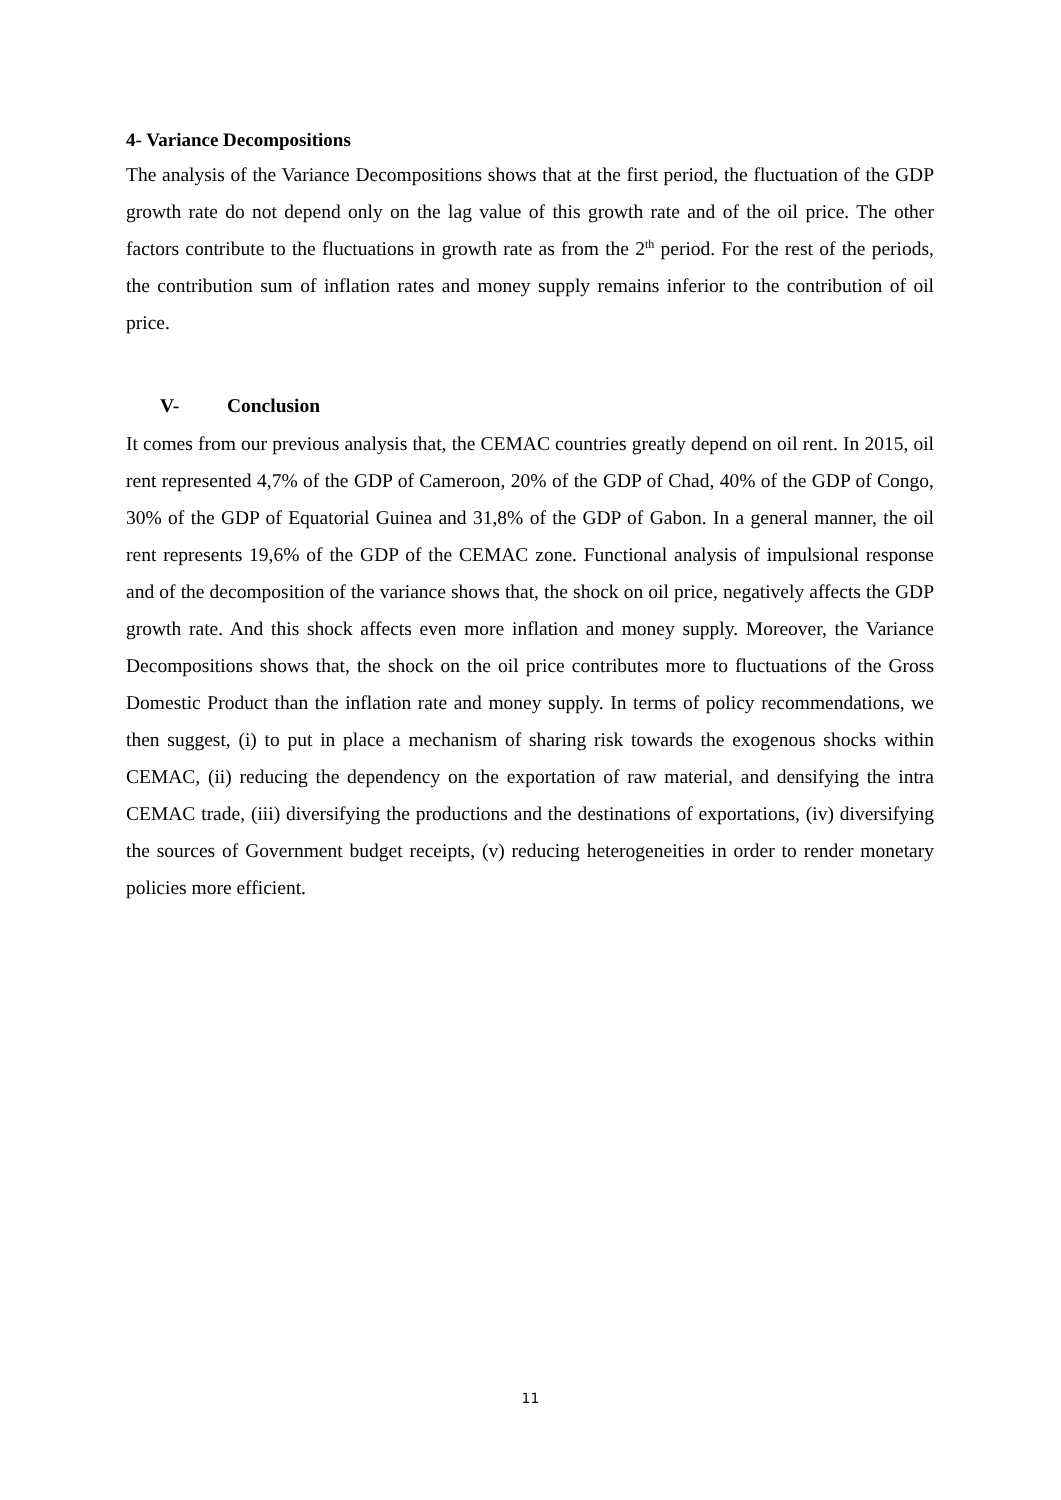4- Variance Decompositions
The analysis of the Variance Decompositions shows that at the first period, the fluctuation of the GDP growth rate do not depend only on the lag value of this growth rate and of the oil price. The other factors contribute to the fluctuations in growth rate as from the 2<sup>th</sup> period. For the rest of the periods, the contribution sum of inflation rates and money supply remains inferior to the contribution of oil price.
V- Conclusion
It comes from our previous analysis that, the CEMAC countries greatly depend on oil rent. In 2015, oil rent represented 4,7% of the GDP of Cameroon, 20% of the GDP of Chad, 40% of the GDP of Congo, 30% of the GDP of Equatorial Guinea and 31,8% of the GDP of Gabon. In a general manner, the oil rent represents 19,6% of the GDP of the CEMAC zone. Functional analysis of impulsional response and of the decomposition of the variance shows that, the shock on oil price, negatively affects the GDP growth rate. And this shock affects even more inflation and money supply. Moreover, the Variance Decompositions shows that, the shock on the oil price contributes more to fluctuations of the Gross Domestic Product than the inflation rate and money supply. In terms of policy recommendations, we then suggest, (i) to put in place a mechanism of sharing risk towards the exogenous shocks within CEMAC, (ii) reducing the dependency on the exportation of raw material, and densifying the intra CEMAC trade, (iii) diversifying the productions and the destinations of exportations, (iv) diversifying the sources of Government budget receipts, (v) reducing heterogeneities in order to render monetary policies more efficient.
11